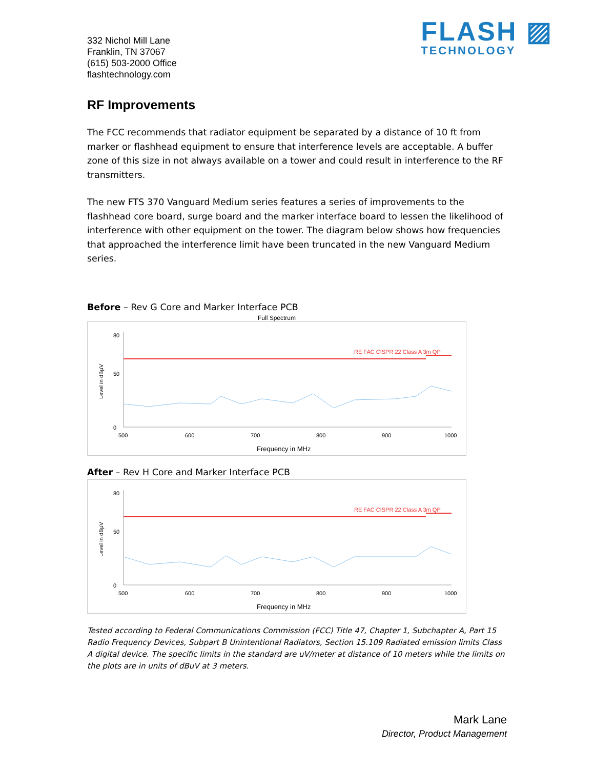332 Nichol Mill Lane
Franklin, TN 37067
(615) 503-2000 Office
flashtechnology.com
FLASH ▨
TECHNOLOGY
RF Improvements
The FCC recommends that radiator equipment be separated by a distance of 10 ft from marker or flashhead equipment to ensure that interference levels are acceptable. A buffer zone of this size in not always available on a tower and could result in interference to the RF transmitters.
The new FTS 370 Vanguard Medium series features a series of improvements to the flashhead core board, surge board and the marker interface board to lessen the likelihood of interference with other equipment on the tower. The diagram below shows how frequencies that approached the interference limit have been truncated in the new Vanguard Medium series.
Before – Rev G Core and Marker Interface PCB
Full Spectrum
Level in dBµV
80
50
0
RE FAC CISPR 22 Class A 3m QP
500
600
700
800
900
1000
Frequency in MHz
After – Rev H Core and Marker Interface PCB
Level in dBµV
80
50
0
RE FAC CISPR 22 Class A 3m QP
500
600
700
800
900
1000
Frequency in MHz
Tested according to Federal Communications Commission (FCC) Title 47, Chapter 1, Subchapter A, Part 15 Radio Frequency Devices, Subpart B Unintentional Radiators, Section 15.109 Radiated emission limits Class A digital device. The specific limits in the standard are uV/meter at distance of 10 meters while the limits on the plots are in units of dBuV at 3 meters.
Mark Lane
Director, Product Management